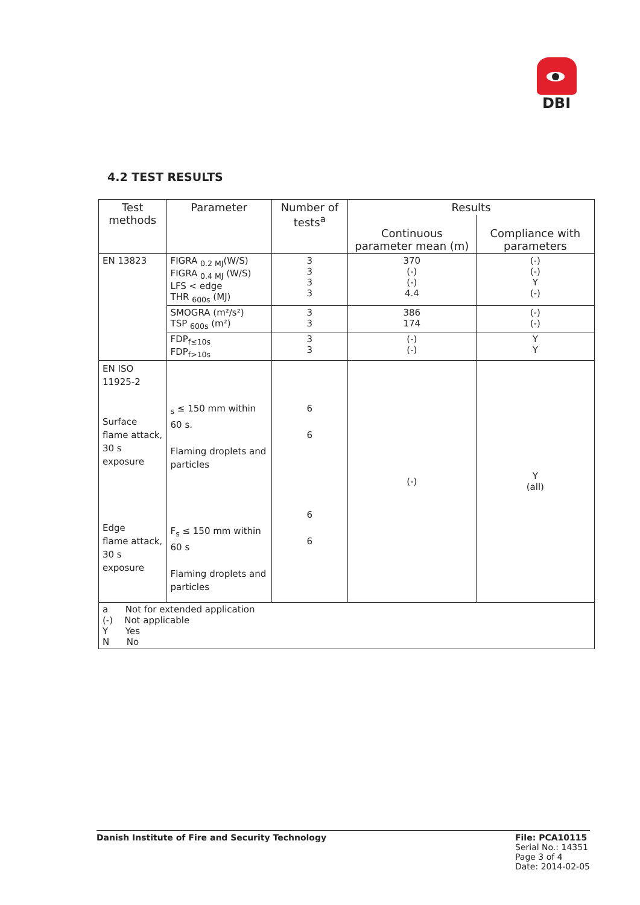DBI
4.2 TEST RESULTS
| Test methods | Parameter | Number of tests<sup>a</sup> | Results | |
| --- | --- | --- | --- | --- |
| | | | Continuous parameter mean (m) | Compliance with parameters |
| EN 13823 | FIGRA <sub>0.2 MJ</sub>(W/S) FIGRA <sub>0.4 MJ</sub> (W/S) LFS < edge THR <sub>600s</sub> (MJ) | 3 3 3 3 | 370 (-) (-) 4.4 | (-) (-) Y (-) |
| | SMOGRA (m²/s²) TSP <sub>600s</sub> (m²) | 3 3 | 386 174 | (-) (-) |
| | FDP<sub>f≤10s</sub> FDP<sub>f>10s</sub> | 3 3 | (-) (-) | Y Y |
| EN ISO 11925-2 Surface flame attack, 30 s exposure Edge flame attack, 30 s exposure | <sub>s</sub> ≤ 150 mm within 60 s. Flaming droplets and particles F<sub>s</sub> ≤ 150 mm within 60 s Flaming droplets and particles | 6 6 6 6 | (-) | Y (all) |
| a Not for extended application (-) Not applicable Y Yes N No | | | | |
Danish Institute of Fire and Security Technology
File: PCA10115
Serial No.: 14351
Page 3 of 4
Date: 2014-02-05